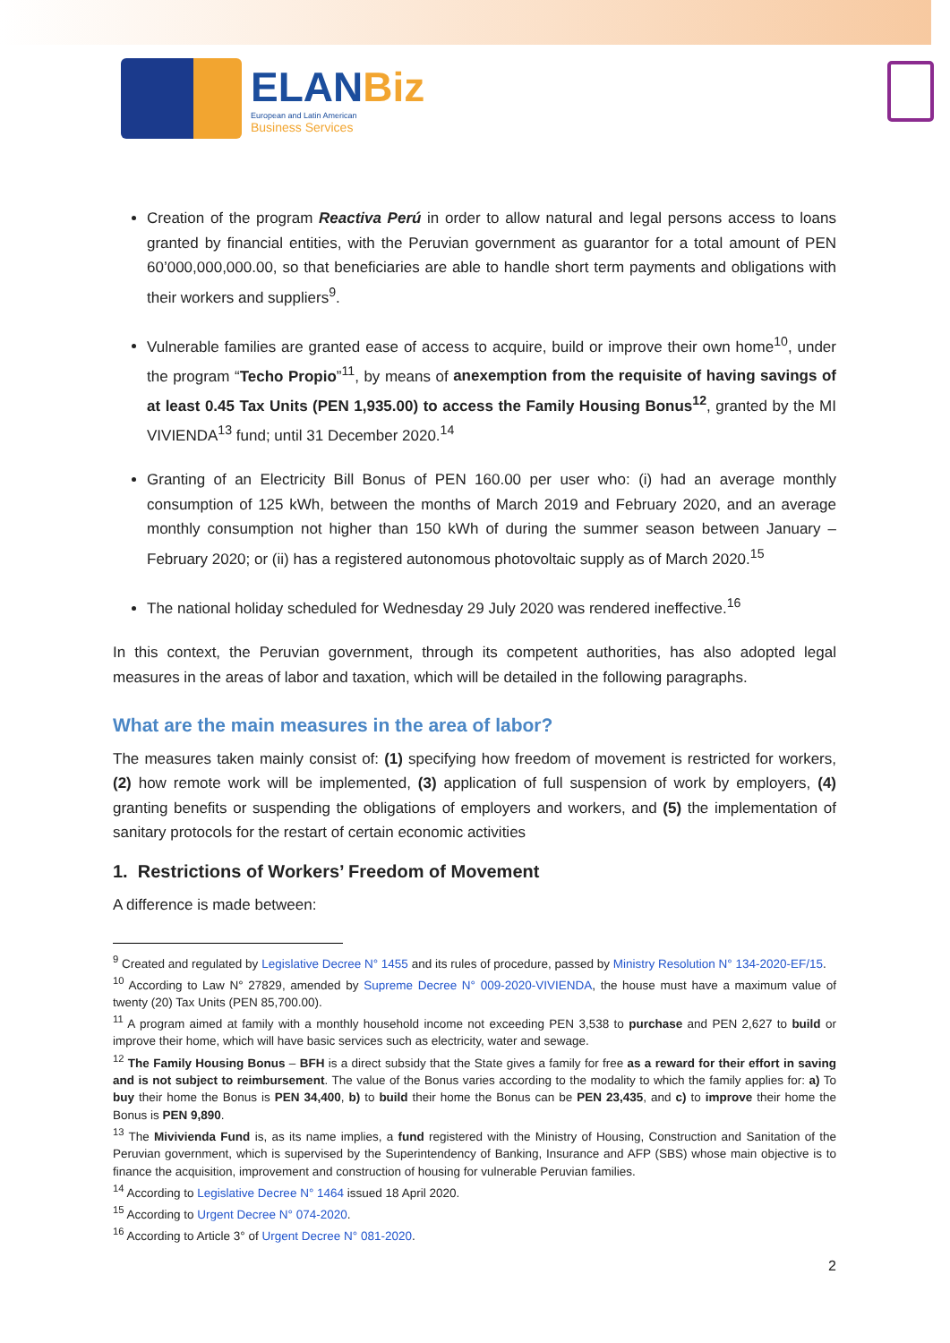ELANBiz
European and Latin American
Business Services
Creation of the program Reactiva Perú in order to allow natural and legal persons access to loans granted by financial entities, with the Peruvian government as guarantor for a total amount of PEN 60’000,000,000.00, so that beneficiaries are able to handle short term payments and obligations with their workers and suppliers<sup>9</sup>.
Vulnerable families are granted ease of access to acquire, build or improve their own home<sup>10</sup>, under the program “Techo Propio”<sup>11</sup>, by means of anexemption from the requisite of having savings of at least 0.45 Tax Units (PEN 1,935.00) to access the Family Housing Bonus<sup>12</sup>, granted by the MI VIVIENDA<sup>13</sup> fund; until 31 December 2020.<sup>14</sup>
Granting of an Electricity Bill Bonus of PEN 160.00 per user who: (i) had an average monthly consumption of 125 kWh, between the months of March 2019 and February 2020, and an average monthly consumption not higher than 150 kWh of during the summer season between January – February 2020; or (ii) has a registered autonomous photovoltaic supply as of March 2020.<sup>15</sup>
The national holiday scheduled for Wednesday 29 July 2020 was rendered ineffective.<sup>16</sup>
In this context, the Peruvian government, through its competent authorities, has also adopted legal measures in the areas of labor and taxation, which will be detailed in the following paragraphs.
What are the main measures in the area of labor?
The measures taken mainly consist of: (1) specifying how freedom of movement is restricted for workers, (2) how remote work will be implemented, (3) application of full suspension of work by employers, (4) granting benefits or suspending the obligations of employers and workers, and (5) the implementation of sanitary protocols for the restart of certain economic activities
1. Restrictions of Workers’ Freedom of Movement
A difference is made between:
<sup>9</sup> Created and regulated by Legislative Decree N° 1455 and its rules of procedure, passed by Ministry Resolution N° 134-2020-EF/15.
<sup>10</sup> According to Law N° 27829, amended by Supreme Decree N° 009-2020-VIVIENDA, the house must have a maximum value of twenty (20) Tax Units (PEN 85,700.00).
<sup>11</sup> A program aimed at family with a monthly household income not exceeding PEN 3,538 to purchase and PEN 2,627 to build or improve their home, which will have basic services such as electricity, water and sewage.
<sup>12</sup> The Family Housing Bonus – BFH is a direct subsidy that the State gives a family for free as a reward for their effort in saving and is not subject to reimbursement. The value of the Bonus varies according to the modality to which the family applies for: a) To buy their home the Bonus is PEN 34,400, b) to build their home the Bonus can be PEN 23,435, and c) to improve their home the Bonus is PEN 9,890.
<sup>13</sup> The Mivivienda Fund is, as its name implies, a fund registered with the Ministry of Housing, Construction and Sanitation of the Peruvian government, which is supervised by the Superintendency of Banking, Insurance and AFP (SBS) whose main objective is to finance the acquisition, improvement and construction of housing for vulnerable Peruvian families.
<sup>14</sup> According to Legislative Decree N° 1464 issued 18 April 2020.
<sup>15</sup> According to Urgent Decree N° 074-2020.
<sup>16</sup> According to Article 3° of Urgent Decree N° 081-2020.
2